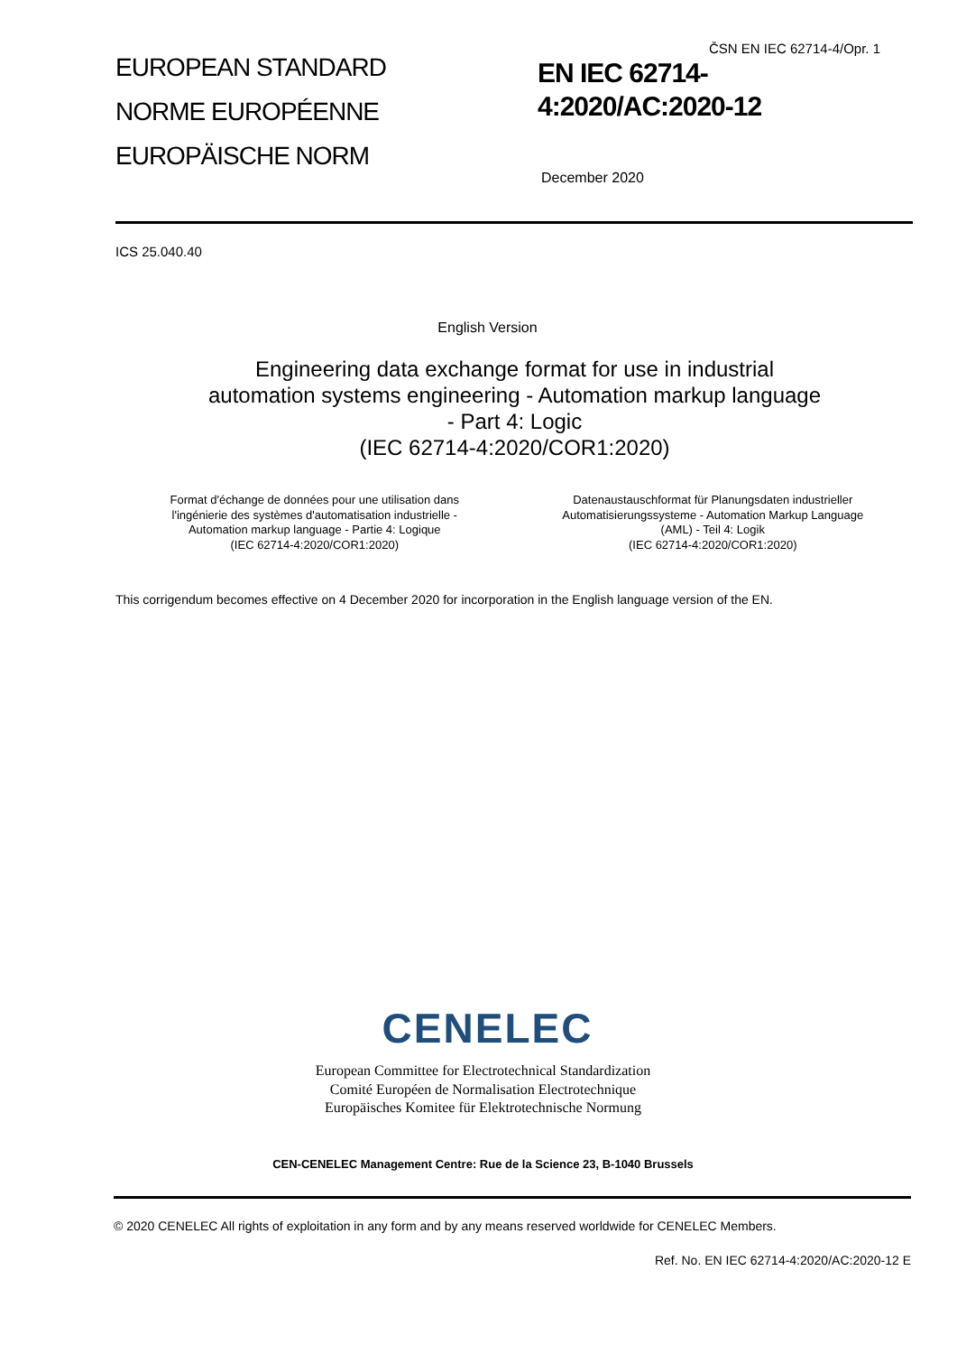ČSN EN IEC 62714-4/Opr. 1
EUROPEAN STANDARD
NORME EUROPÉENNE
EUROPÄISCHE NORM
EN IEC 62714-
4:2020/AC:2020-12
December 2020
ICS 25.040.40
English Version
Engineering data exchange format for use in industrial
automation systems engineering - Automation markup language
- Part 4: Logic
(IEC 62714-4:2020/COR1:2020)
Format d'échange de données pour une utilisation dans
l'ingénierie des systèmes d'automatisation industrielle -
Automation markup language - Partie 4: Logique
(IEC 62714-4:2020/COR1:2020)
Datenaustauschformat für Planungsdaten industrieller
Automatisierungssysteme - Automation Markup Language
(AML) - Teil 4: Logik
(IEC 62714-4:2020/COR1:2020)
This corrigendum becomes effective on 4 December 2020 for incorporation in the English language version of the EN.
CENELEC
European Committee for Electrotechnical Standardization
Comité Européen de Normalisation Electrotechnique
Europäisches Komitee für Elektrotechnische Normung
CEN-CENELEC Management Centre: Rue de la Science 23, B-1040 Brussels
© 2020 CENELEC All rights of exploitation in any form and by any means reserved worldwide for CENELEC Members.
Ref. No. EN IEC 62714-4:2020/AC:2020-12 E